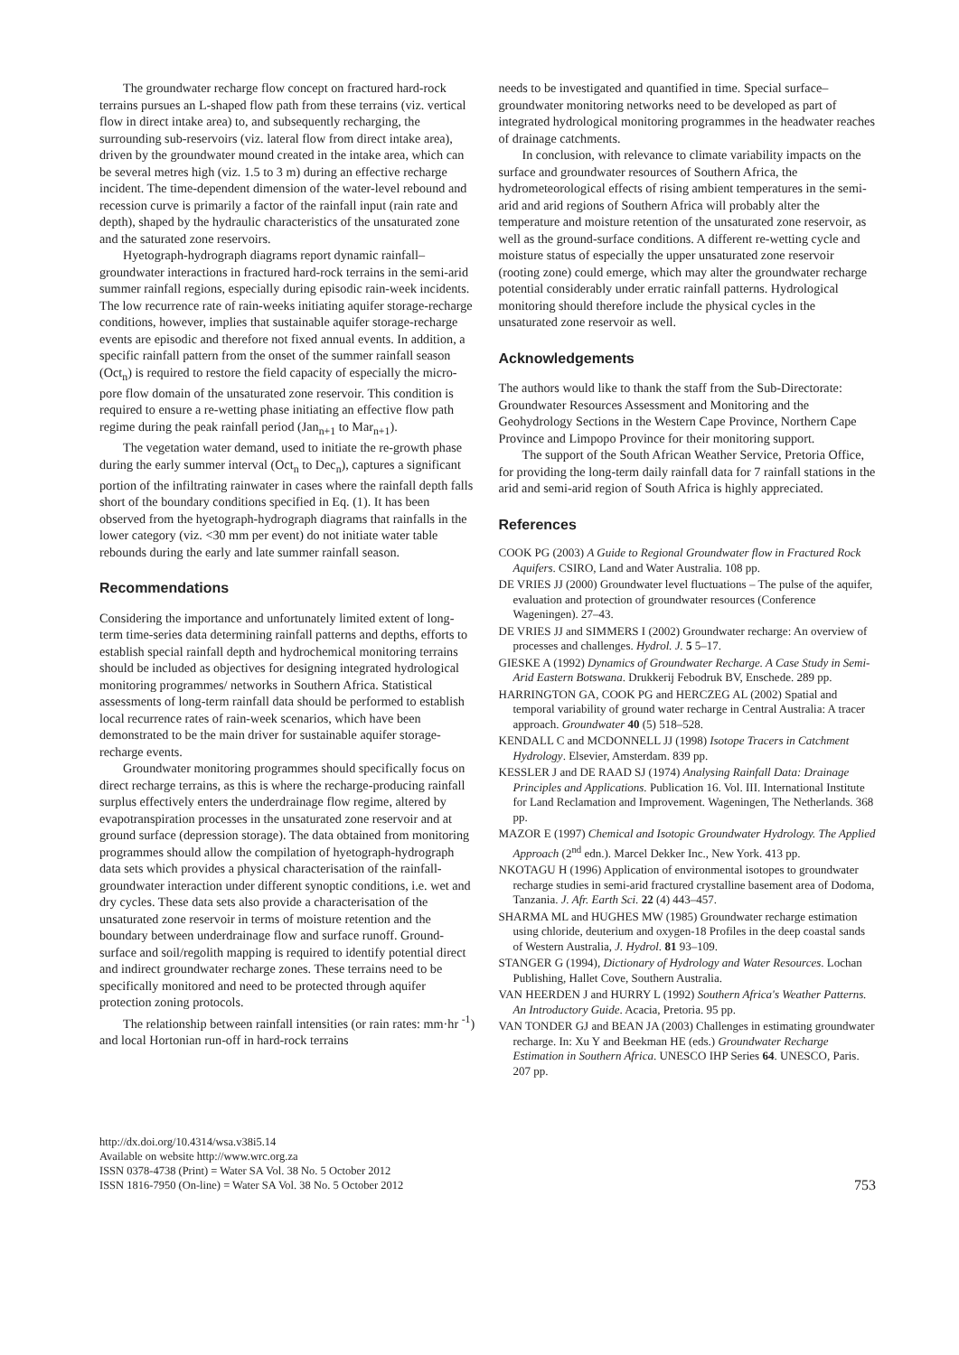The groundwater recharge flow concept on fractured hard-rock terrains pursues an L-shaped flow path from these terrains (viz. vertical flow in direct intake area) to, and subsequently recharging, the surrounding sub-reservoirs (viz. lateral flow from direct intake area), driven by the groundwater mound created in the intake area, which can be several metres high (viz. 1.5 to 3 m) during an effective recharge incident. The time-dependent dimension of the water-level rebound and recession curve is primarily a factor of the rainfall input (rain rate and depth), shaped by the hydraulic characteristics of the unsaturated zone and the saturated zone reservoirs.
Hyetograph-hydrograph diagrams report dynamic rainfall–groundwater interactions in fractured hard-rock terrains in the semi-arid summer rainfall regions, especially during episodic rain-week incidents. The low recurrence rate of rain-weeks initiating aquifer storage-recharge conditions, however, implies that sustainable aquifer storage-recharge events are episodic and therefore not fixed annual events. In addition, a specific rainfall pattern from the onset of the summer rainfall season (Oct<sub>n</sub>) is required to restore the field capacity of especially the micro-pore flow domain of the unsaturated zone reservoir. This condition is required to ensure a re-wetting phase initiating an effective flow path regime during the peak rainfall period (Jan<sub>n+1</sub> to Mar<sub>n+1</sub>).
The vegetation water demand, used to initiate the re-growth phase during the early summer interval (Oct<sub>n</sub> to Dec<sub>n</sub>), captures a significant portion of the infiltrating rainwater in cases where the rainfall depth falls short of the boundary conditions specified in Eq. (1). It has been observed from the hyetograph-hydrograph diagrams that rainfalls in the lower category (viz. <30 mm per event) do not initiate water table rebounds during the early and late summer rainfall season.
Recommendations
Considering the importance and unfortunately limited extent of long-term time-series data determining rainfall patterns and depths, efforts to establish special rainfall depth and hydrochemical monitoring terrains should be included as objectives for designing integrated hydrological monitoring programmes/ networks in Southern Africa. Statistical assessments of long-term rainfall data should be performed to establish local recurrence rates of rain-week scenarios, which have been demonstrated to be the main driver for sustainable aquifer storage-recharge events.
Groundwater monitoring programmes should specifically focus on direct recharge terrains, as this is where the recharge-producing rainfall surplus effectively enters the underdrainage flow regime, altered by evapotranspiration processes in the unsaturated zone reservoir and at ground surface (depression storage). The data obtained from monitoring programmes should allow the compilation of hyetograph-hydrograph data sets which provides a physical characterisation of the rainfall-groundwater interaction under different synoptic conditions, i.e. wet and dry cycles. These data sets also provide a characterisation of the unsaturated zone reservoir in terms of moisture retention and the boundary between underdrainage flow and surface runoff. Ground-surface and soil/regolith mapping is required to identify potential direct and indirect groundwater recharge zones. These terrains need to be specifically monitored and need to be protected through aquifer protection zoning protocols.
The relationship between rainfall intensities (or rain rates: mm·hr <sup>-1</sup>) and local Hortonian run-off in hard-rock terrains
needs to be investigated and quantified in time. Special surface–groundwater monitoring networks need to be developed as part of integrated hydrological monitoring programmes in the headwater reaches of drainage catchments.
In conclusion, with relevance to climate variability impacts on the surface and groundwater resources of Southern Africa, the hydrometeorological effects of rising ambient temperatures in the semi-arid and arid regions of Southern Africa will probably alter the temperature and moisture retention of the unsaturated zone reservoir, as well as the ground-surface conditions. A different re-wetting cycle and moisture status of especially the upper unsaturated zone reservoir (rooting zone) could emerge, which may alter the groundwater recharge potential considerably under erratic rainfall patterns. Hydrological monitoring should therefore include the physical cycles in the unsaturated zone reservoir as well.
Acknowledgements
The authors would like to thank the staff from the Sub-Directorate: Groundwater Resources Assessment and Monitoring and the Geohydrology Sections in the Western Cape Province, Northern Cape Province and Limpopo Province for their monitoring support.
The support of the South African Weather Service, Pretoria Office, for providing the long-term daily rainfall data for 7 rainfall stations in the arid and semi-arid region of South Africa is highly appreciated.
References
COOK PG (2003) A Guide to Regional Groundwater flow in Fractured Rock Aquifers. CSIRO, Land and Water Australia. 108 pp.
DE VRIES JJ (2000) Groundwater level fluctuations – The pulse of the aquifer, evaluation and protection of groundwater resources (Conference Wageningen). 27–43.
DE VRIES JJ and SIMMERS I (2002) Groundwater recharge: An overview of processes and challenges. Hydrol. J. 5 5–17.
GIESKE A (1992) Dynamics of Groundwater Recharge. A Case Study in Semi-Arid Eastern Botswana. Drukkerij Febodruk BV, Enschede. 289 pp.
HARRINGTON GA, COOK PG and HERCZEG AL (2002) Spatial and temporal variability of ground water recharge in Central Australia: A tracer approach. Groundwater 40 (5) 518–528.
KENDALL C and MCDONNELL JJ (1998) Isotope Tracers in Catchment Hydrology. Elsevier, Amsterdam. 839 pp.
KESSLER J and DE RAAD SJ (1974) Analysing Rainfall Data: Drainage Principles and Applications. Publication 16. Vol. III. International Institute for Land Reclamation and Improvement. Wageningen, The Netherlands. 368 pp.
MAZOR E (1997) Chemical and Isotopic Groundwater Hydrology. The Applied Approach (2<sup>nd</sup> edn.). Marcel Dekker Inc., New York. 413 pp.
NKOTAGU H (1996) Application of environmental isotopes to groundwater recharge studies in semi-arid fractured crystalline basement area of Dodoma, Tanzania. J. Afr. Earth Sci. 22 (4) 443–457.
SHARMA ML and HUGHES MW (1985) Groundwater recharge estimation using chloride, deuterium and oxygen-18 Profiles in the deep coastal sands of Western Australia, J. Hydrol. 81 93–109.
STANGER G (1994), Dictionary of Hydrology and Water Resources. Lochan Publishing, Hallet Cove, Southern Australia.
VAN HEERDEN J and HURRY L (1992) Southern Africa's Weather Patterns. An Introductory Guide. Acacia, Pretoria. 95 pp.
VAN TONDER GJ and BEAN JA (2003) Challenges in estimating groundwater recharge. In: Xu Y and Beekman HE (eds.) Groundwater Recharge Estimation in Southern Africa. UNESCO IHP Series 64. UNESCO, Paris. 207 pp.
http://dx.doi.org/10.4314/wsa.v38i5.14
Available on website http://www.wrc.org.za
ISSN 0378-4738 (Print) = Water SA Vol. 38 No. 5 October 2012
ISSN 1816-7950 (On-line) = Water SA Vol. 38 No. 5 October 2012
753